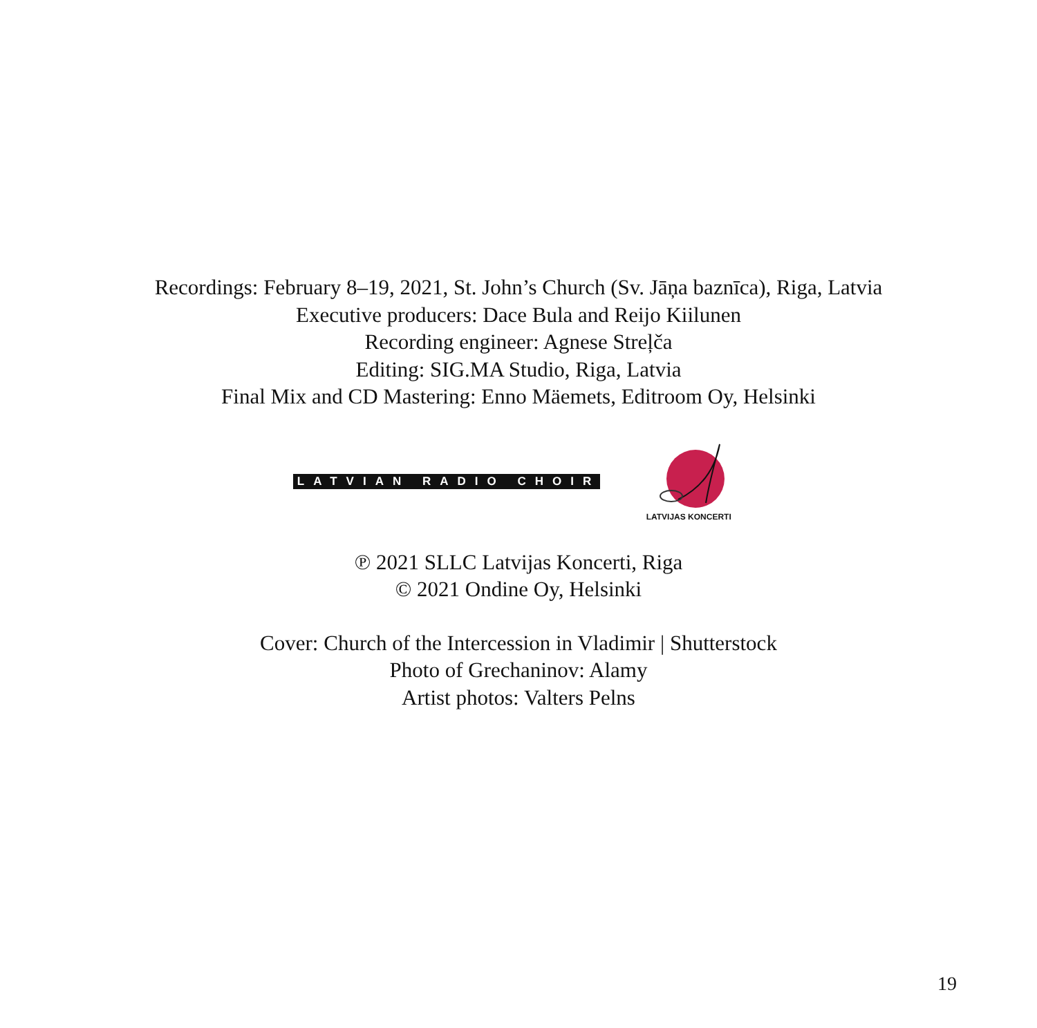Recordings: February 8–19, 2021, St. John’s Church (Sv. Jāņa baznīca), Riga, Latvia
Executive producers: Dace Bula and Reijo Kiilunen
Recording engineer: Agnese Streļča
Editing: SIG.MA Studio, Riga, Latvia
Final Mix and CD Mastering: Enno Mäemets, Editroom Oy, Helsinki
LATVIAN RADIO CHOIR
LATVIJAS KONCERTI
℗ 2021 SLLC Latvijas Koncerti, Riga
© 2021 Ondine Oy, Helsinki
Cover: Church of the Intercession in Vladimir | Shutterstock
Photo of Grechaninov: Alamy
Artist photos: Valters Pelns
19